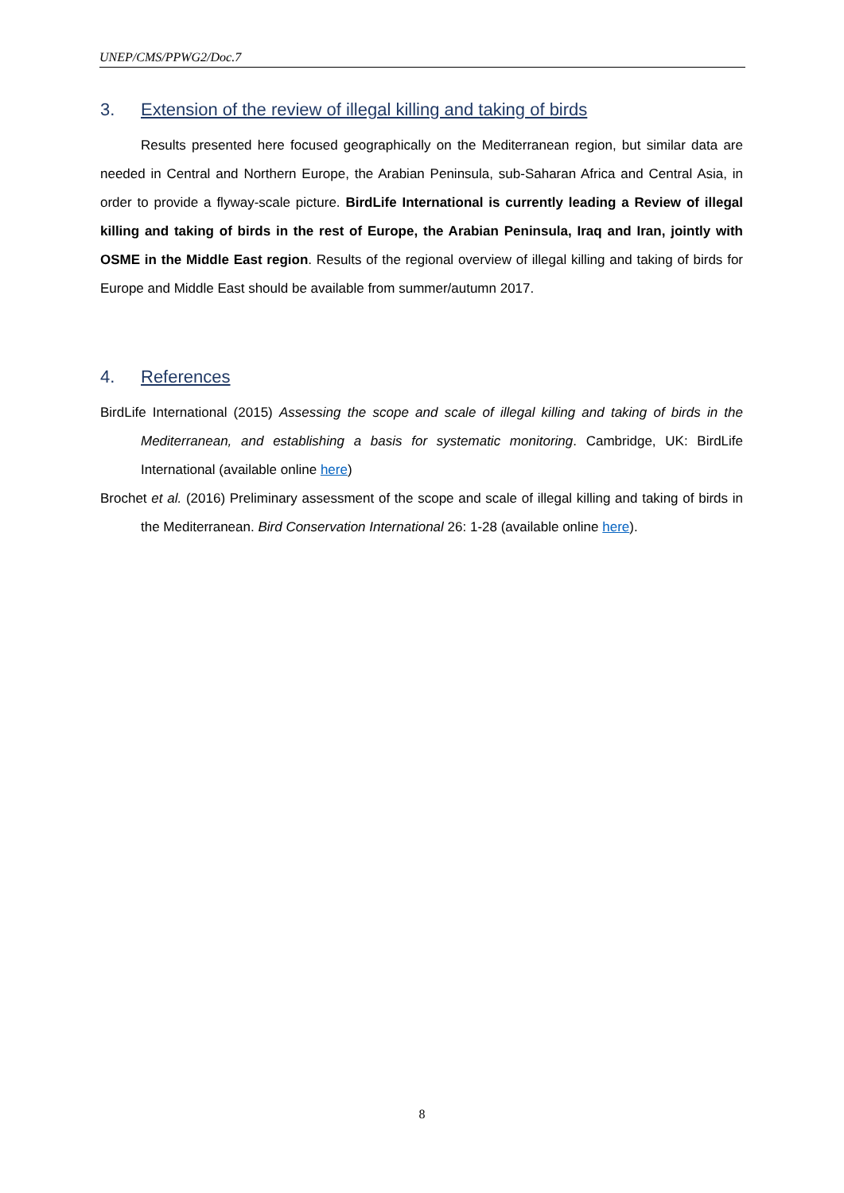UNEP/CMS/PPWG2/Doc.7
3. Extension of the review of illegal killing and taking of birds
Results presented here focused geographically on the Mediterranean region, but similar data are needed in Central and Northern Europe, the Arabian Peninsula, sub-Saharan Africa and Central Asia, in order to provide a flyway-scale picture. BirdLife International is currently leading a Review of illegal killing and taking of birds in the rest of Europe, the Arabian Peninsula, Iraq and Iran, jointly with OSME in the Middle East region. Results of the regional overview of illegal killing and taking of birds for Europe and Middle East should be available from summer/autumn 2017.
4. References
BirdLife International (2015) Assessing the scope and scale of illegal killing and taking of birds in the Mediterranean, and establishing a basis for systematic monitoring. Cambridge, UK: BirdLife International (available online here)
Brochet et al. (2016) Preliminary assessment of the scope and scale of illegal killing and taking of birds in the Mediterranean. Bird Conservation International 26: 1-28 (available online here).
8